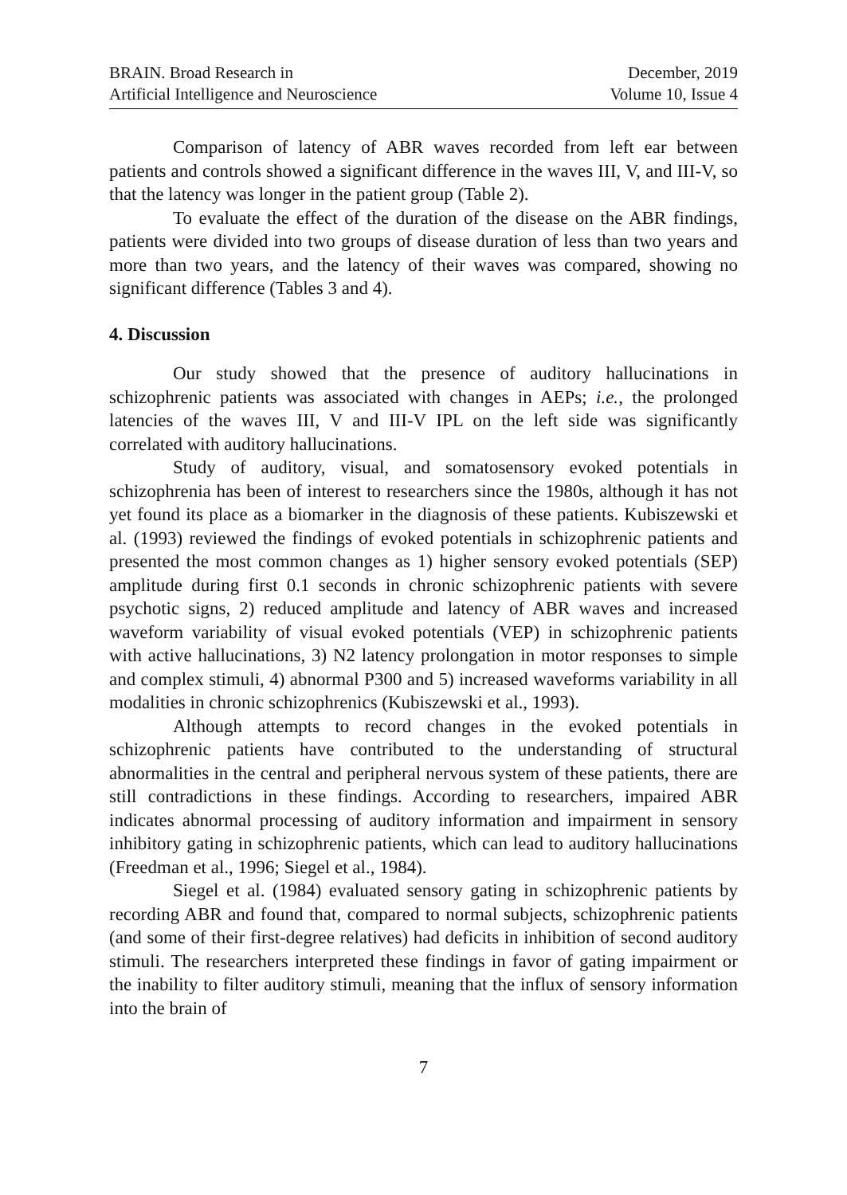BRAIN. Broad Research in
Artificial Intelligence and Neuroscience
December, 2019
Volume 10, Issue 4
Comparison of latency of ABR waves recorded from left ear between patients and controls showed a significant difference in the waves III, V, and III-V, so that the latency was longer in the patient group (Table 2).
To evaluate the effect of the duration of the disease on the ABR findings, patients were divided into two groups of disease duration of less than two years and more than two years, and the latency of their waves was compared, showing no significant difference (Tables 3 and 4).
4. Discussion
Our study showed that the presence of auditory hallucinations in schizophrenic patients was associated with changes in AEPs; i.e., the prolonged latencies of the waves III, V and III-V IPL on the left side was significantly correlated with auditory hallucinations.
Study of auditory, visual, and somatosensory evoked potentials in schizophrenia has been of interest to researchers since the 1980s, although it has not yet found its place as a biomarker in the diagnosis of these patients. Kubiszewski et al. (1993) reviewed the findings of evoked potentials in schizophrenic patients and presented the most common changes as 1) higher sensory evoked potentials (SEP) amplitude during first 0.1 seconds in chronic schizophrenic patients with severe psychotic signs, 2) reduced amplitude and latency of ABR waves and increased waveform variability of visual evoked potentials (VEP) in schizophrenic patients with active hallucinations, 3) N2 latency prolongation in motor responses to simple and complex stimuli, 4) abnormal P300 and 5) increased waveforms variability in all modalities in chronic schizophrenics (Kubiszewski et al., 1993).
Although attempts to record changes in the evoked potentials in schizophrenic patients have contributed to the understanding of structural abnormalities in the central and peripheral nervous system of these patients, there are still contradictions in these findings. According to researchers, impaired ABR indicates abnormal processing of auditory information and impairment in sensory inhibitory gating in schizophrenic patients, which can lead to auditory hallucinations (Freedman et al., 1996; Siegel et al., 1984).
Siegel et al. (1984) evaluated sensory gating in schizophrenic patients by recording ABR and found that, compared to normal subjects, schizophrenic patients (and some of their first-degree relatives) had deficits in inhibition of second auditory stimuli. The researchers interpreted these findings in favor of gating impairment or the inability to filter auditory stimuli, meaning that the influx of sensory information into the brain of
7